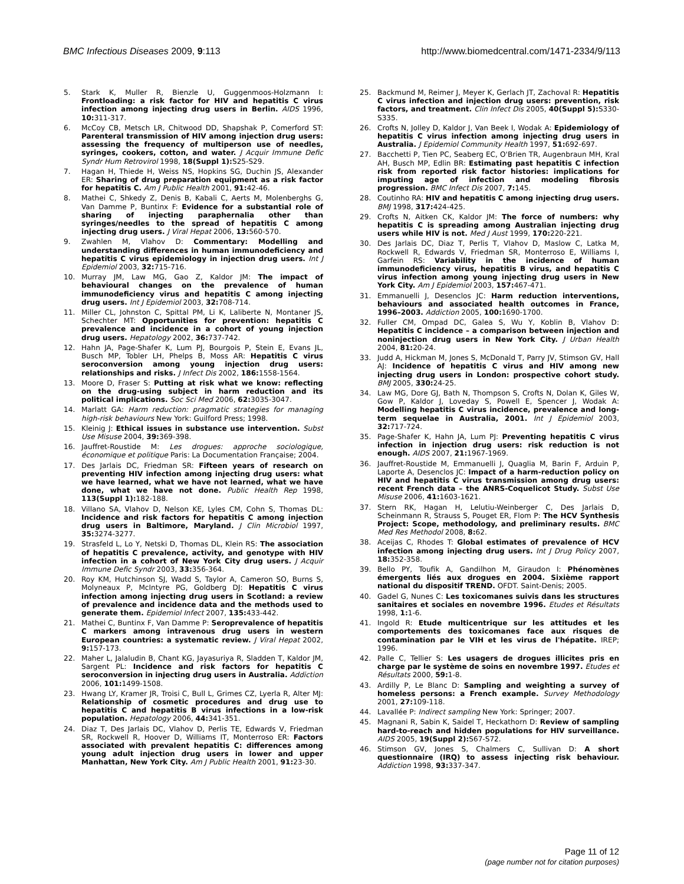BMC Infectious Diseases 2009, 9:113 http://www.biomedcentral.com/1471-2334/9/113
5. Stark K, Muller R, Bienzle U, Guggenmoos-Holzmann I: Frontloading: a risk factor for HIV and hepatitis C virus infection among injecting drug users in Berlin. AIDS 1996, 10: 311-317.
6. McCoy CB, Metsch LR, Chitwood DD, Shapshak P, Comerford ST: Parenteral transmission of HIV among injection drug users: assessing the frequency of multiperson use of needles, syringes, cookers, cotton, and water. J Acquir Immune Defic Syndr Hum Retrovirol 1998, 18(Suppl 1): S25-S29.
7. Hagan H, Thiede H, Weiss NS, Hopkins SG, Duchin JS, Alexander ER: Sharing of drug preparation equipment as a risk factor for hepatitis C. Am J Public Health 2001, 91: 42-46.
8. Mathei C, Shkedy Z, Denis B, Kabali C, Aerts M, Molenberghs G, Van Damme P, Buntinx F: Evidence for a substantial role of sharing of injecting paraphernalia other than syringes/needles to the spread of hepatitis C among injecting drug users. J Viral Hepat 2006, 13: 560-570.
9. Zwahlen M, Vlahov D: Commentary: Modelling and understanding differences in human immunodeficiency and hepatitis C virus epidemiology in injection drug users. Int J Epidemiol 2003, 32: 715-716.
10. Murray JM, Law MG, Gao Z, Kaldor JM: The impact of behavioural changes on the prevalence of human immunodeficiency virus and hepatitis C among injecting drug users. Int J Epidemiol 2003, 32: 708-714.
11. Miller CL, Johnston C, Spittal PM, Li K, Laliberte N, Montaner JS, Schechter MT: Opportunities for prevention: hepatitis C prevalence and incidence in a cohort of young injection drug users. Hepatology 2002, 36: 737-742.
12. Hahn JA, Page-Shafer K, Lum PJ, Bourgois P, Stein E, Evans JL, Busch MP, Tobler LH, Phelps B, Moss AR: Hepatitis C virus seroconversion among young injection drug users: relationships and risks. J Infect Dis 2002, 186: 1558-1564.
13. Moore D, Fraser S: Putting at risk what we know: reflecting on the drug-using subject in harm reduction and its political implications. Soc Sci Med 2006, 62: 3035-3047.
14. Marlatt GA: Harm reduction: pragmatic strategies for managing high-risk behaviours New York: Guilford Press; 1998.
15. Kleinig J: Ethical issues in substance use intervention. Subst Use Misuse 2004, 39: 369-398.
16. Jauffret-Roustide M: Les drogues: approche sociologique, économique et politique Paris: La Documentation Française; 2004.
17. Des Jarlais DC, Friedman SR: Fifteen years of research on preventing HIV infection among injecting drug users: what we have learned, what we have not learned, what we have done, what we have not done. Public Health Rep 1998, 113(Suppl 1): 182-188.
18. Villano SA, Vlahov D, Nelson KE, Lyles CM, Cohn S, Thomas DL: Incidence and risk factors for hepatitis C among injection drug users in Baltimore, Maryland. J Clin Microbiol 1997, 35: 3274-3277.
19. Strasfeld L, Lo Y, Netski D, Thomas DL, Klein RS: The association of hepatitis C prevalence, activity, and genotype with HIV infection in a cohort of New York City drug users. J Acquir Immune Defic Syndr 2003, 33: 356-364.
20. Roy KM, Hutchinson SJ, Wadd S, Taylor A, Cameron SO, Burns S, Molyneaux P, McIntyre PG, Goldberg DJ: Hepatitis C virus infection among injecting drug users in Scotland: a review of prevalence and incidence data and the methods used to generate them. Epidemiol Infect 2007, 135: 433-442.
21. Mathei C, Buntinx F, Van Damme P: Seroprevalence of hepatitis C markers among intravenous drug users in western European countries: a systematic review. J Viral Hepat 2002, 9: 157-173.
22. Maher L, Jalaludin B, Chant KG, Jayasuriya R, Sladden T, Kaldor JM, Sargent PL: Incidence and risk factors for hepatitis C seroconversion in injecting drug users in Australia. Addiction 2006, 101: 1499-1508.
23. Hwang LY, Kramer JR, Troisi C, Bull L, Grimes CZ, Lyerla R, Alter MJ: Relationship of cosmetic procedures and drug use to hepatitis C and hepatitis B virus infections in a low-risk population. Hepatology 2006, 44: 341-351.
24. Diaz T, Des Jarlais DC, Vlahov D, Perlis TE, Edwards V, Friedman SR, Rockwell R, Hoover D, Williams IT, Monterroso ER: Factors associated with prevalent hepatitis C: differences among young adult injection drug users in lower and upper Manhattan, New York City. Am J Public Health 2001, 91: 23-30.
25. Backmund M, Reimer J, Meyer K, Gerlach JT, Zachoval R: Hepatitis C virus infection and injection drug users: prevention, risk factors, and treatment. Clin Infect Dis 2005, 40(Suppl 5): S330-S335.
26. Crofts N, Jolley D, Kaldor J, Van Beek I, Wodak A: Epidemiology of hepatitis C virus infection among injecting drug users in Australia. J Epidemiol Community Health 1997, 51: 692-697.
27. Bacchetti P, Tien PC, Seaberg EC, O'Brien TR, Augenbraun MH, Kral AH, Busch MP, Edlin BR: Estimating past hepatitis C infection risk from reported risk factor histories: implications for imputing age of infection and modeling fibrosis progression. BMC Infect Dis 2007, 7: 145.
28. Coutinho RA: HIV and hepatitis C among injecting drug users. BMJ 1998, 317: 424-425.
29. Crofts N, Aitken CK, Kaldor JM: The force of numbers: why hepatitis C is spreading among Australian injecting drug users while HIV is not. Med J Aust 1999, 170: 220-221.
30. Des Jarlais DC, Diaz T, Perlis T, Vlahov D, Maslow C, Latka M, Rockwell R, Edwards V, Friedman SR, Monterroso E, Williams I, Garfein RS: Variability in the incidence of human immunodeficiency virus, hepatitis B virus, and hepatitis C virus infection among young injecting drug users in New York City. Am J Epidemiol 2003, 157: 467-471.
31. Emmanuelli J, Desenclos JC: Harm reduction interventions, behaviours and associated health outcomes in France, 1996–2003. Addiction 2005, 100: 1690-1700.
32. Fuller CM, Ompad DC, Galea S, Wu Y, Koblin B, Vlahov D: Hepatitis C incidence – a comparison between injection and noninjection drug users in New York City. J Urban Health 2004, 81: 20-24.
33. Judd A, Hickman M, Jones S, McDonald T, Parry JV, Stimson GV, Hall AJ: Incidence of hepatitis C virus and HIV among new injecting drug users in London: prospective cohort study. BMJ 2005, 330: 24-25.
34. Law MG, Dore GJ, Bath N, Thompson S, Crofts N, Dolan K, Giles W, Gow P, Kaldor J, Loveday S, Powell E, Spencer J, Wodak A: Modelling hepatitis C virus incidence, prevalence and long-term sequelae in Australia, 2001. Int J Epidemiol 2003, 32: 717-724.
35. Page-Shafer K, Hahn JA, Lum PJ: Preventing hepatitis C virus infection in injection drug users: risk reduction is not enough. AIDS 2007, 21: 1967-1969.
36. Jauffret-Roustide M, Emmanuelli J, Quaglia M, Barin F, Arduin P, Laporte A, Desenclos JC: Impact of a harm-reduction policy on HIV and hepatitis C virus transmission among drug users: recent French data – the ANRS-Coquelicot Study. Subst Use Misuse 2006, 41: 1603-1621.
37. Stern RK, Hagan H, Lelutiu-Weinberger C, Des Jarlais D, Scheinmann R, Strauss S, Pouget ER, Flom P: The HCV Synthesis Project: Scope, methodology, and preliminary results. BMC Med Res Methodol 2008, 8: 62.
38. Aceijas C, Rhodes T: Global estimates of prevalence of HCV infection among injecting drug users. Int J Drug Policy 2007, 18: 352-358.
39. Bello PY, Toufik A, Gandilhon M, Giraudon I: Phénomènes émergents liés aux drogues en 2004. Sixième rapport national du dispositif TREND. OFDT. Saint-Denis; 2005.
40. Gadel G, Nunes C: Les toxicomanes suivis dans les structures sanitaires et sociales en novembre 1996. Etudes et Résultats 1998, 1: 1-6.
41. Ingold R: Etude multicentrique sur les attitudes et les comportements des toxicomanes face aux risques de contamination par le VIH et les virus de l'hépatite. IREP; 1996.
42. Palle C, Tellier S: Les usagers de drogues illicites pris en charge par le système de soins en novembre 1997. Etudes et Résultats 2000, 59: 1-8.
43. Ardilly P, Le Blanc D: Sampling and weighting a survey of homeless persons: a French example. Survey Methodology 2001, 27: 109-118.
44. Lavallée P: Indirect sampling New York: Springer; 2007.
45. Magnani R, Sabin K, Saidel T, Heckathorn D: Review of sampling hard-to-reach and hidden populations for HIV surveillance. AIDS 2005, 19(Suppl 2): S67-S72.
46. Stimson GV, Jones S, Chalmers C, Sullivan D: A short questionnaire (IRQ) to assess injecting risk behaviour. Addiction 1998, 93: 337-347.
Page 11 of 12
(page number not for citation purposes)